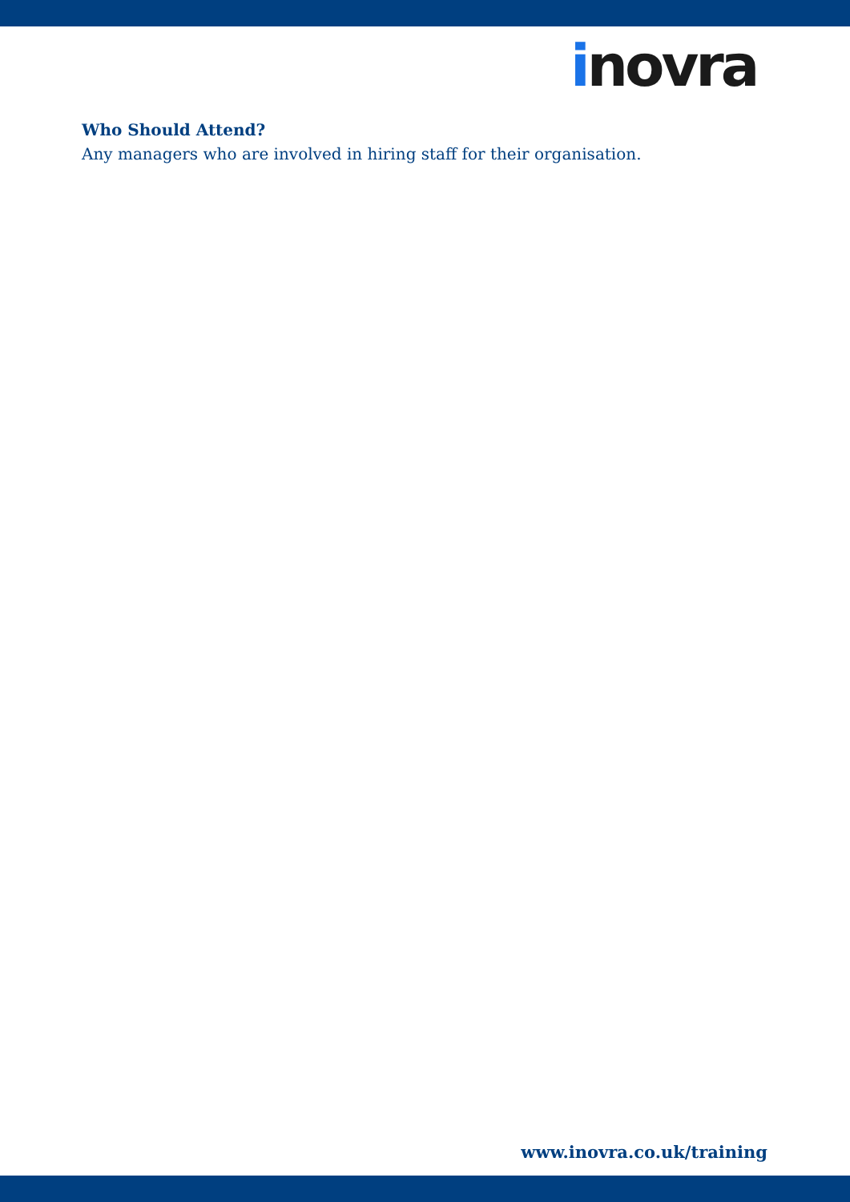inovra
Who Should Attend?
Any managers who are involved in hiring staff for their organisation.
www.inovra.co.uk/training